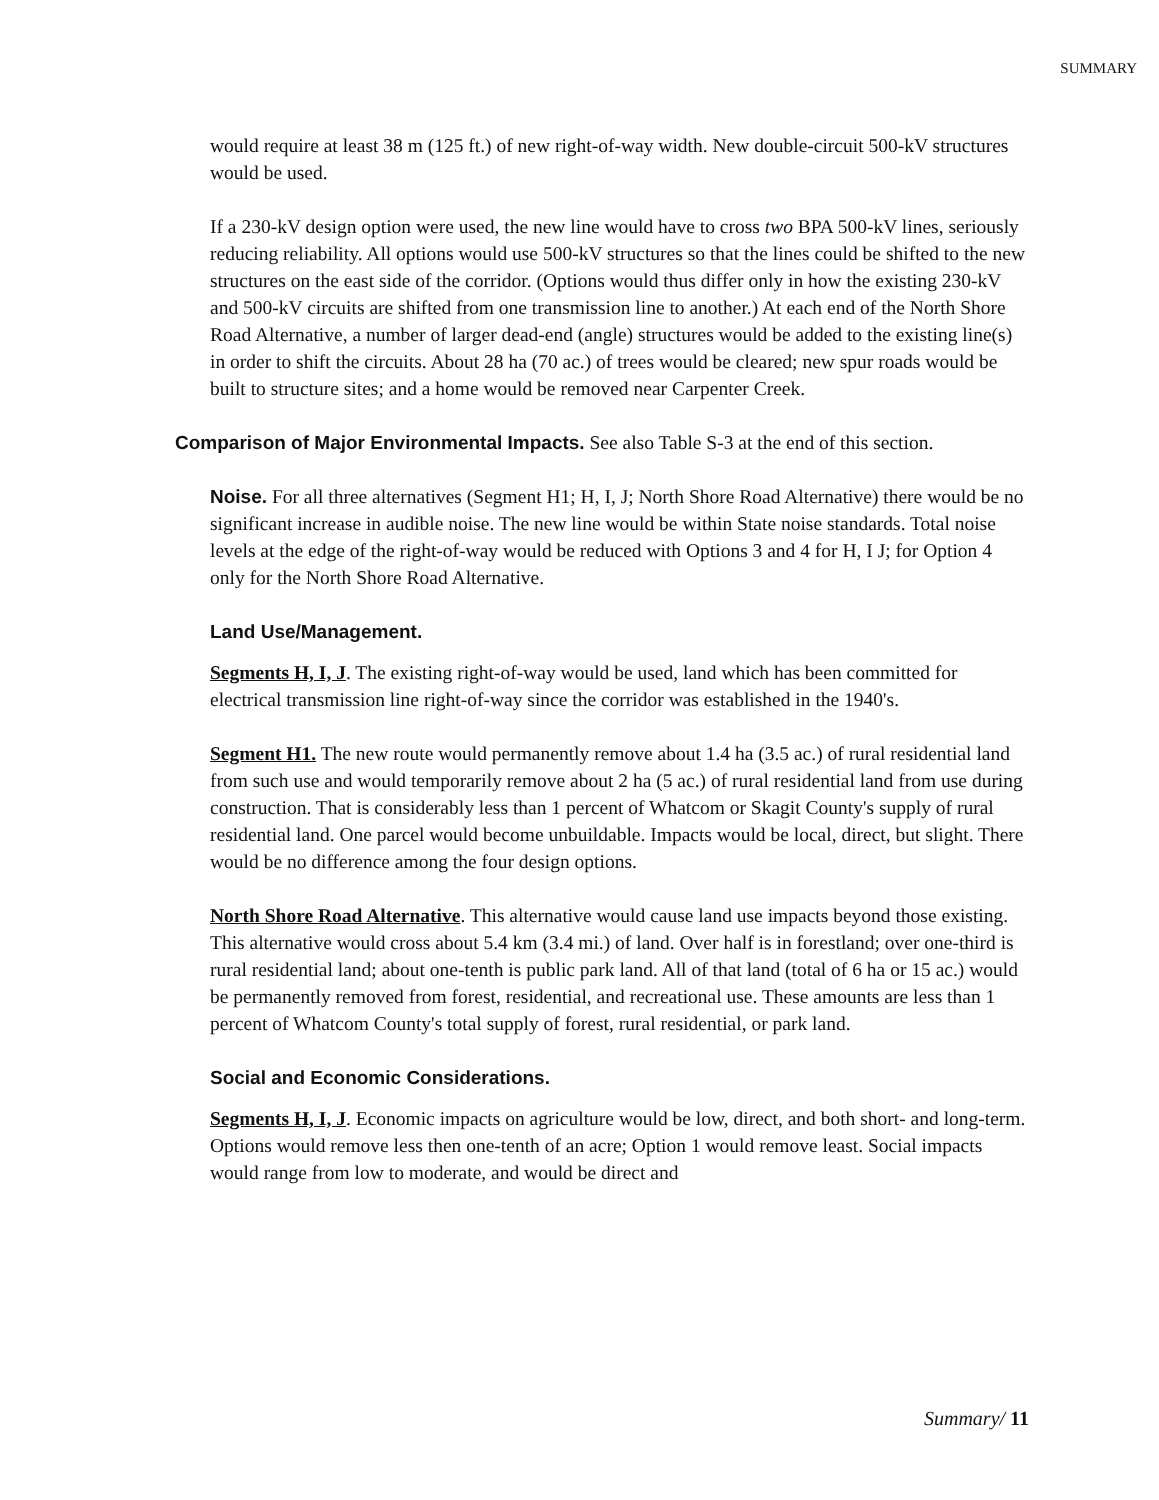SUMMARY
would require at least 38 m (125 ft.) of new right-of-way width. New double-circuit 500-kV structures would be used.
If a 230-kV design option were used, the new line would have to cross two BPA 500-kV lines, seriously reducing reliability. All options would use 500-kV structures so that the lines could be shifted to the new structures on the east side of the corridor. (Options would thus differ only in how the existing 230-kV and 500-kV circuits are shifted from one transmission line to another.) At each end of the North Shore Road Alternative, a number of larger dead-end (angle) structures would be added to the existing line(s) in order to shift the circuits. About 28 ha (70 ac.) of trees would be cleared; new spur roads would be built to structure sites; and a home would be removed near Carpenter Creek.
Comparison of Major Environmental Impacts. See also Table S-3 at the end of this section.
Noise. For all three alternatives (Segment H1; H, I, J; North Shore Road Alternative) there would be no significant increase in audible noise. The new line would be within State noise standards. Total noise levels at the edge of the right-of-way would be reduced with Options 3 and 4 for H, I J; for Option 4 only for the North Shore Road Alternative.
Land Use/Management.
Segments H, I, J. The existing right-of-way would be used, land which has been committed for electrical transmission line right-of-way since the corridor was established in the 1940's.
Segment H1. The new route would permanently remove about 1.4 ha (3.5 ac.) of rural residential land from such use and would temporarily remove about 2 ha (5 ac.) of rural residential land from use during construction. That is considerably less than 1 percent of Whatcom or Skagit County's supply of rural residential land. One parcel would become unbuildable. Impacts would be local, direct, but slight. There would be no difference among the four design options.
North Shore Road Alternative. This alternative would cause land use impacts beyond those existing. This alternative would cross about 5.4 km (3.4 mi.) of land. Over half is in forestland; over one-third is rural residential land; about one-tenth is public park land. All of that land (total of 6 ha or 15 ac.) would be permanently removed from forest, residential, and recreational use. These amounts are less than 1 percent of Whatcom County's total supply of forest, rural residential, or park land.
Social and Economic Considerations.
Segments H, I, J. Economic impacts on agriculture would be low, direct, and both short- and long-term. Options would remove less then one-tenth of an acre; Option 1 would remove least. Social impacts would range from low to moderate, and would be direct and
Summary/ 11